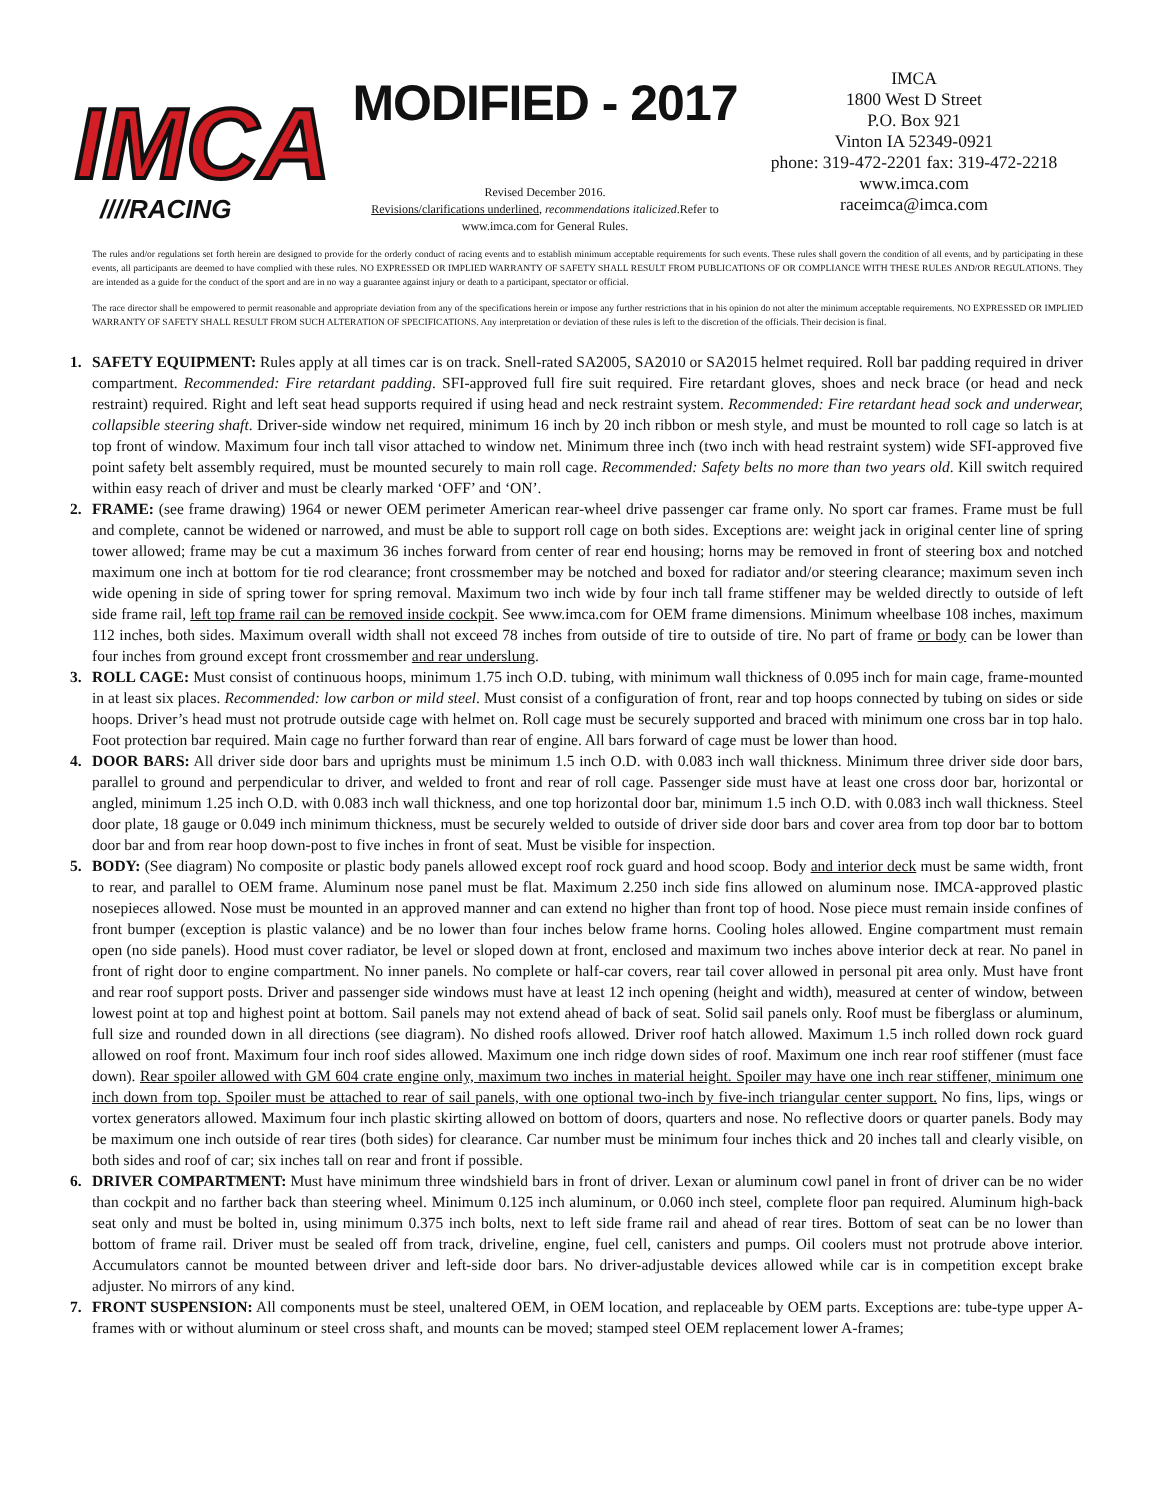IMCA
////RACING
MODIFIED - 2017
Revised December 2016.
Revisions/clarifications underlined, recommendations italicized.Refer to
www.imca.com for General Rules.
IMCA
1800 West D Street
P.O. Box 921
Vinton IA 52349-0921
phone: 319-472-2201 fax: 319-472-2218
www.imca.com
raceimca@imca.com
The rules and/or regulations set forth herein are designed to provide for the orderly conduct of racing events and to establish minimum acceptable requirements for such events. These rules shall govern the condition of all events, and by participating in these events, all participants are deemed to have complied with these rules. NO EXPRESSED OR IMPLIED WARRANTY OF SAFETY SHALL RESULT FROM PUBLICATIONS OF OR COMPLIANCE WITH THESE RULES AND/OR REGULATIONS. They are intended as a guide for the conduct of the sport and are in no way a guarantee against injury or death to a participant, spectator or official.
The race director shall be empowered to permit reasonable and appropriate deviation from any of the specifications herein or impose any further restrictions that in his opinion do not alter the minimum acceptable requirements. NO EXPRESSED OR IMPLIED WARRANTY OF SAFETY SHALL RESULT FROM SUCH ALTERATION OF SPECIFICATIONS. Any interpretation or deviation of these rules is left to the discretion of the officials. Their decision is final.
1. SAFETY EQUIPMENT: Rules apply at all times car is on track. Snell-rated SA2005, SA2010 or SA2015 helmet required. Roll bar padding required in driver compartment. Recommended: Fire retardant padding. SFI-approved full fire suit required. Fire retardant gloves, shoes and neck brace (or head and neck restraint) required. Right and left seat head supports required if using head and neck restraint system. Recommended: Fire retardant head sock and underwear, collapsible steering shaft. Driver-side window net required, minimum 16 inch by 20 inch ribbon or mesh style, and must be mounted to roll cage so latch is at top front of window. Maximum four inch tall visor attached to window net. Minimum three inch (two inch with head restraint system) wide SFI-approved five point safety belt assembly required, must be mounted securely to main roll cage. Recommended: Safety belts no more than two years old. Kill switch required within easy reach of driver and must be clearly marked ‘OFF’ and ‘ON’.
2. FRAME: (see frame drawing) 1964 or newer OEM perimeter American rear-wheel drive passenger car frame only. No sport car frames. Frame must be full and complete, cannot be widened or narrowed, and must be able to support roll cage on both sides. Exceptions are: weight jack in original center line of spring tower allowed; frame may be cut a maximum 36 inches forward from center of rear end housing; horns may be removed in front of steering box and notched maximum one inch at bottom for tie rod clearance; front crossmember may be notched and boxed for radiator and/or steering clearance; maximum seven inch wide opening in side of spring tower for spring removal. Maximum two inch wide by four inch tall frame stiffener may be welded directly to outside of left side frame rail, left top frame rail can be removed inside cockpit. See www.imca.com for OEM frame dimensions. Minimum wheelbase 108 inches, maximum 112 inches, both sides. Maximum overall width shall not exceed 78 inches from outside of tire to outside of tire. No part of frame or body can be lower than four inches from ground except front crossmember and rear underslung.
3. ROLL CAGE: Must consist of continuous hoops, minimum 1.75 inch O.D. tubing, with minimum wall thickness of 0.095 inch for main cage, frame-mounted in at least six places. Recommended: low carbon or mild steel. Must consist of a configuration of front, rear and top hoops connected by tubing on sides or side hoops. Driver’s head must not protrude outside cage with helmet on. Roll cage must be securely supported and braced with minimum one cross bar in top halo. Foot protection bar required. Main cage no further forward than rear of engine. All bars forward of cage must be lower than hood.
4. DOOR BARS: All driver side door bars and uprights must be minimum 1.5 inch O.D. with 0.083 inch wall thickness. Minimum three driver side door bars, parallel to ground and perpendicular to driver, and welded to front and rear of roll cage. Passenger side must have at least one cross door bar, horizontal or angled, minimum 1.25 inch O.D. with 0.083 inch wall thickness, and one top horizontal door bar, minimum 1.5 inch O.D. with 0.083 inch wall thickness. Steel door plate, 18 gauge or 0.049 inch minimum thickness, must be securely welded to outside of driver side door bars and cover area from top door bar to bottom door bar and from rear hoop down-post to five inches in front of seat. Must be visible for inspection.
5. BODY: (See diagram) No composite or plastic body panels allowed except roof rock guard and hood scoop. Body and interior deck must be same width, front to rear, and parallel to OEM frame. Aluminum nose panel must be flat. Maximum 2.250 inch side fins allowed on aluminum nose. IMCA-approved plastic nosepieces allowed. Nose must be mounted in an approved manner and can extend no higher than front top of hood. Nose piece must remain inside confines of front bumper (exception is plastic valance) and be no lower than four inches below frame horns. Cooling holes allowed. Engine compartment must remain open (no side panels). Hood must cover radiator, be level or sloped down at front, enclosed and maximum two inches above interior deck at rear. No panel in front of right door to engine compartment. No inner panels. No complete or half-car covers, rear tail cover allowed in personal pit area only. Must have front and rear roof support posts. Driver and passenger side windows must have at least 12 inch opening (height and width), measured at center of window, between lowest point at top and highest point at bottom. Sail panels may not extend ahead of back of seat. Solid sail panels only. Roof must be fiberglass or aluminum, full size and rounded down in all directions (see diagram). No dished roofs allowed. Driver roof hatch allowed. Maximum 1.5 inch rolled down rock guard allowed on roof front. Maximum four inch roof sides allowed. Maximum one inch ridge down sides of roof. Maximum one inch rear roof stiffener (must face down). Rear spoiler allowed with GM 604 crate engine only, maximum two inches in material height. Spoiler may have one inch rear stiffener, minimum one inch down from top. Spoiler must be attached to rear of sail panels, with one optional two-inch by five-inch triangular center support. No fins, lips, wings or vortex generators allowed. Maximum four inch plastic skirting allowed on bottom of doors, quarters and nose. No reflective doors or quarter panels. Body may be maximum one inch outside of rear tires (both sides) for clearance. Car number must be minimum four inches thick and 20 inches tall and clearly visible, on both sides and roof of car; six inches tall on rear and front if possible.
6. DRIVER COMPARTMENT: Must have minimum three windshield bars in front of driver. Lexan or aluminum cowl panel in front of driver can be no wider than cockpit and no farther back than steering wheel. Minimum 0.125 inch aluminum, or 0.060 inch steel, complete floor pan required. Aluminum high-back seat only and must be bolted in, using minimum 0.375 inch bolts, next to left side frame rail and ahead of rear tires. Bottom of seat can be no lower than bottom of frame rail. Driver must be sealed off from track, driveline, engine, fuel cell, canisters and pumps. Oil coolers must not protrude above interior. Accumulators cannot be mounted between driver and left-side door bars. No driver-adjustable devices allowed while car is in competition except brake adjuster. No mirrors of any kind.
7. FRONT SUSPENSION: All components must be steel, unaltered OEM, in OEM location, and replaceable by OEM parts. Exceptions are: tube-type upper A-frames with or without aluminum or steel cross shaft, and mounts can be moved; stamped steel OEM replacement lower A-frames;